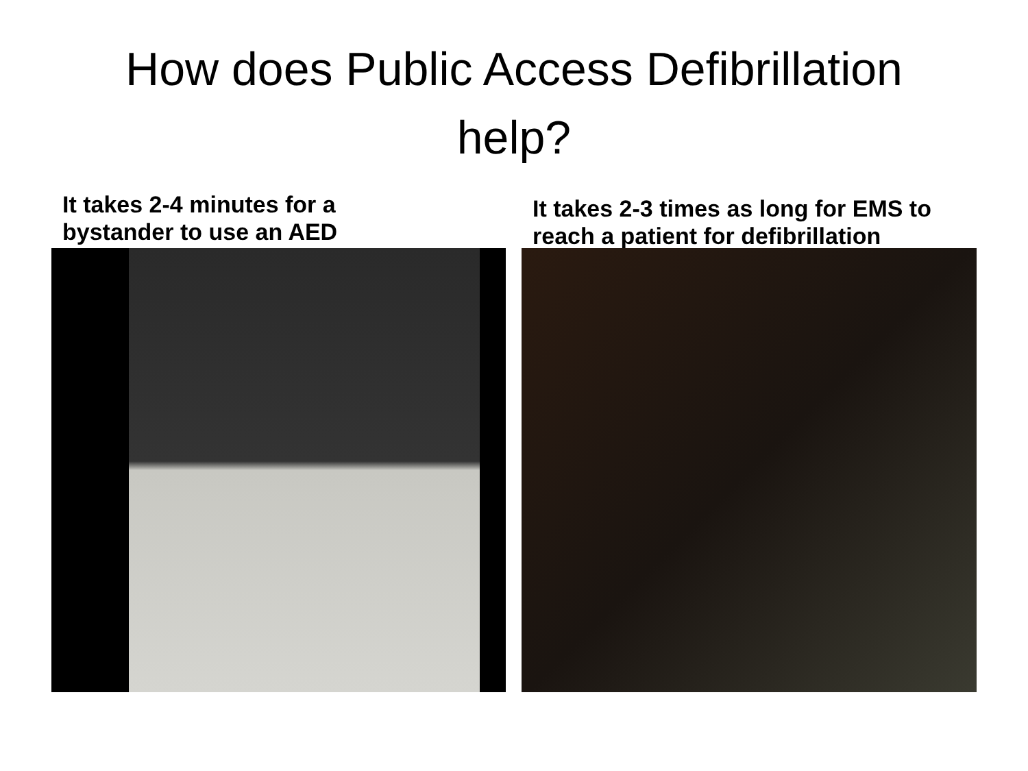How does Public Access Defibrillation
help?
It takes 2-4 minutes for a
bystander to use an AED
It takes 2-3 times as long for EMS to
reach a patient for defibrillation